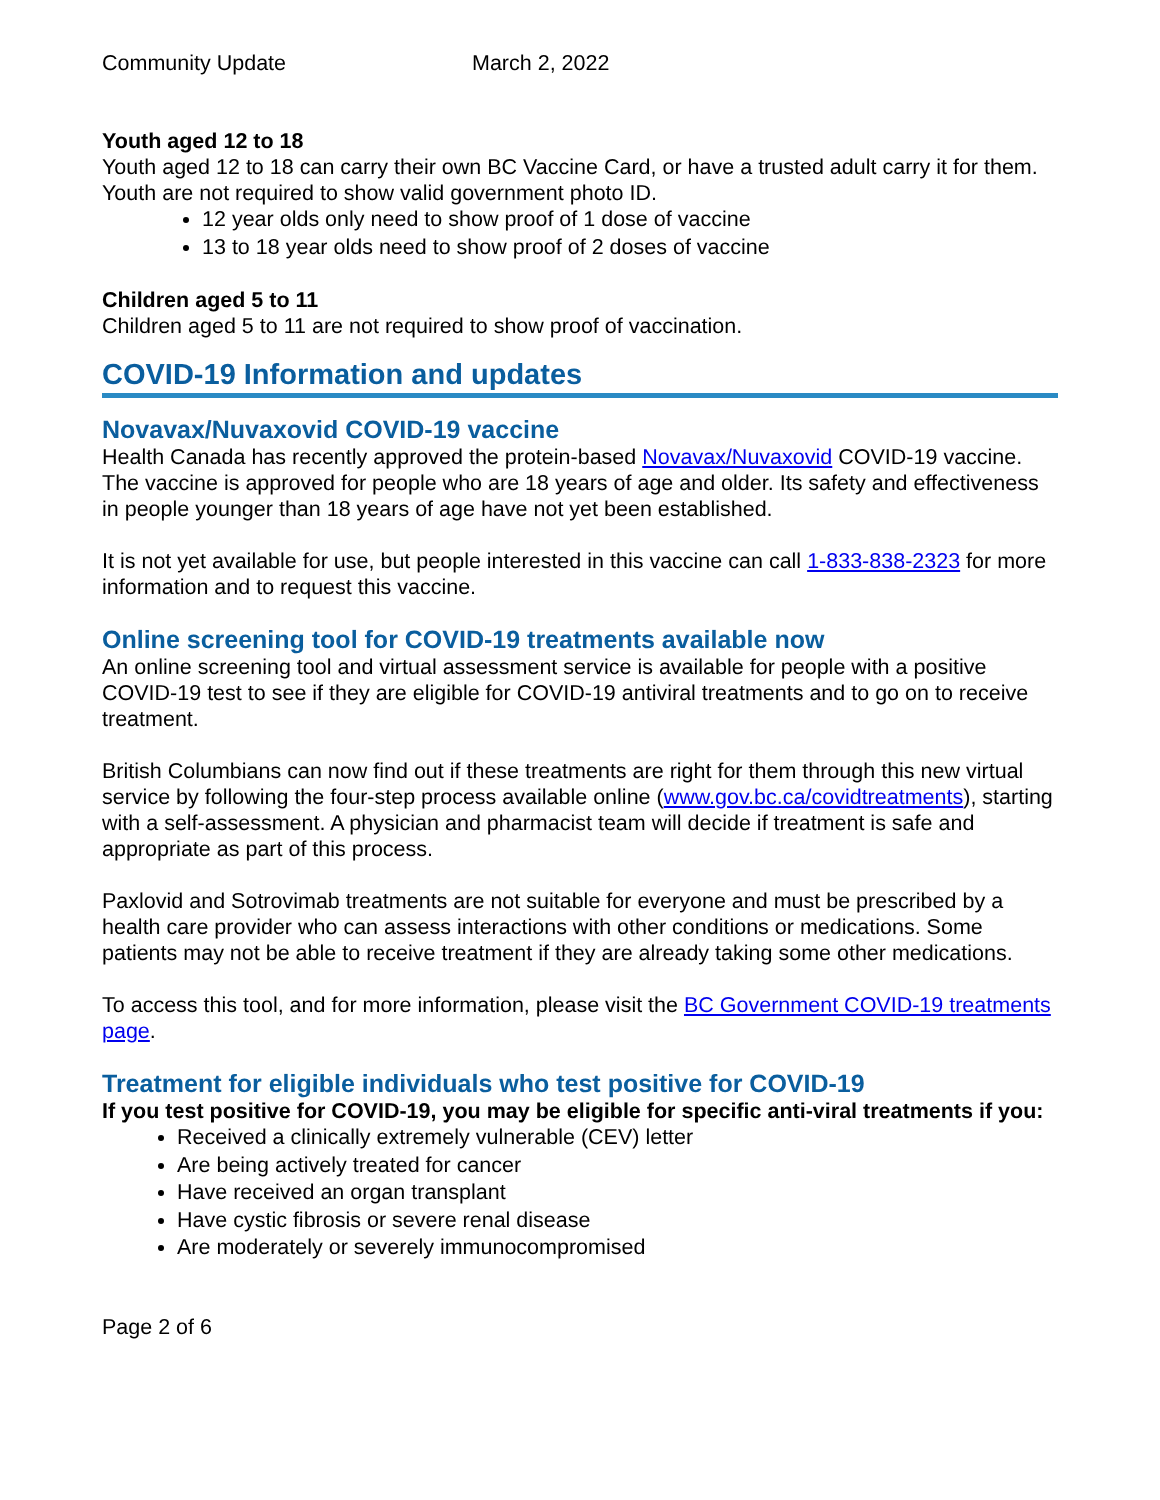Community Update March 2, 2022
Youth aged 12 to 18
Youth aged 12 to 18 can carry their own BC Vaccine Card, or have a trusted adult carry it for them. Youth are not required to show valid government photo ID.
12 year olds only need to show proof of 1 dose of vaccine
13 to 18 year olds need to show proof of 2 doses of vaccine
Children aged 5 to 11
Children aged 5 to 11 are not required to show proof of vaccination.
COVID-19 Information and updates
Novavax/Nuvaxovid COVID-19 vaccine
Health Canada has recently approved the protein-based Novavax/Nuvaxovid COVID-19 vaccine. The vaccine is approved for people who are 18 years of age and older. Its safety and effectiveness in people younger than 18 years of age have not yet been established.
It is not yet available for use, but people interested in this vaccine can call 1-833-838-2323 for more information and to request this vaccine.
Online screening tool for COVID-19 treatments available now
An online screening tool and virtual assessment service is available for people with a positive COVID-19 test to see if they are eligible for COVID-19 antiviral treatments and to go on to receive treatment.
British Columbians can now find out if these treatments are right for them through this new virtual service by following the four-step process available online (www.gov.bc.ca/covidtreatments), starting with a self-assessment. A physician and pharmacist team will decide if treatment is safe and appropriate as part of this process.
Paxlovid and Sotrovimab treatments are not suitable for everyone and must be prescribed by a health care provider who can assess interactions with other conditions or medications. Some patients may not be able to receive treatment if they are already taking some other medications.
To access this tool, and for more information, please visit the BC Government COVID-19 treatments page.
Treatment for eligible individuals who test positive for COVID-19
If you test positive for COVID-19, you may be eligible for specific anti-viral treatments if you:
Received a clinically extremely vulnerable (CEV) letter
Are being actively treated for cancer
Have received an organ transplant
Have cystic fibrosis or severe renal disease
Are moderately or severely immunocompromised
Page 2 of 6